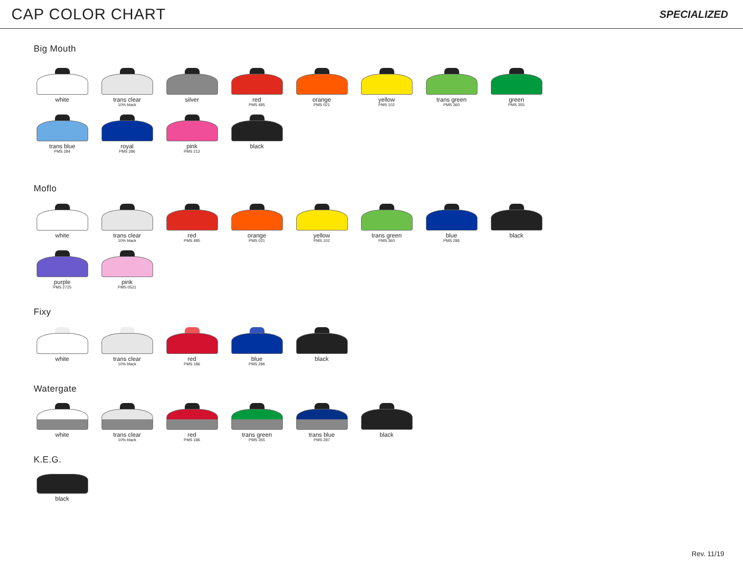CAP COLOR CHART
SPECIALIZED
Big Mouth
white trans clear
10% black
silver red
PMS 485
orange
PMS 021
yellow
PMS 102
trans green
PMS 360
green
PMS 355
trans blue
PMS 284
royal
PMS 286
pink
PMS 212
black
Moflo
white trans clear
10% black
red
PMS 485
orange
PMS 021
yellow
PMS 102
trans green
PMS 360
blue
PMS 286
black
purple
PMS 2725
pink
PMS 0521
Fixy
white trans clear
10% black
red
PMS 186
blue
PMS 286
black
Watergate
white trans clear
10% black
red
PMS 186
trans green
PMS 355
trans blue
PMS 287
black
K.E.G.
black
Rev. 11/19